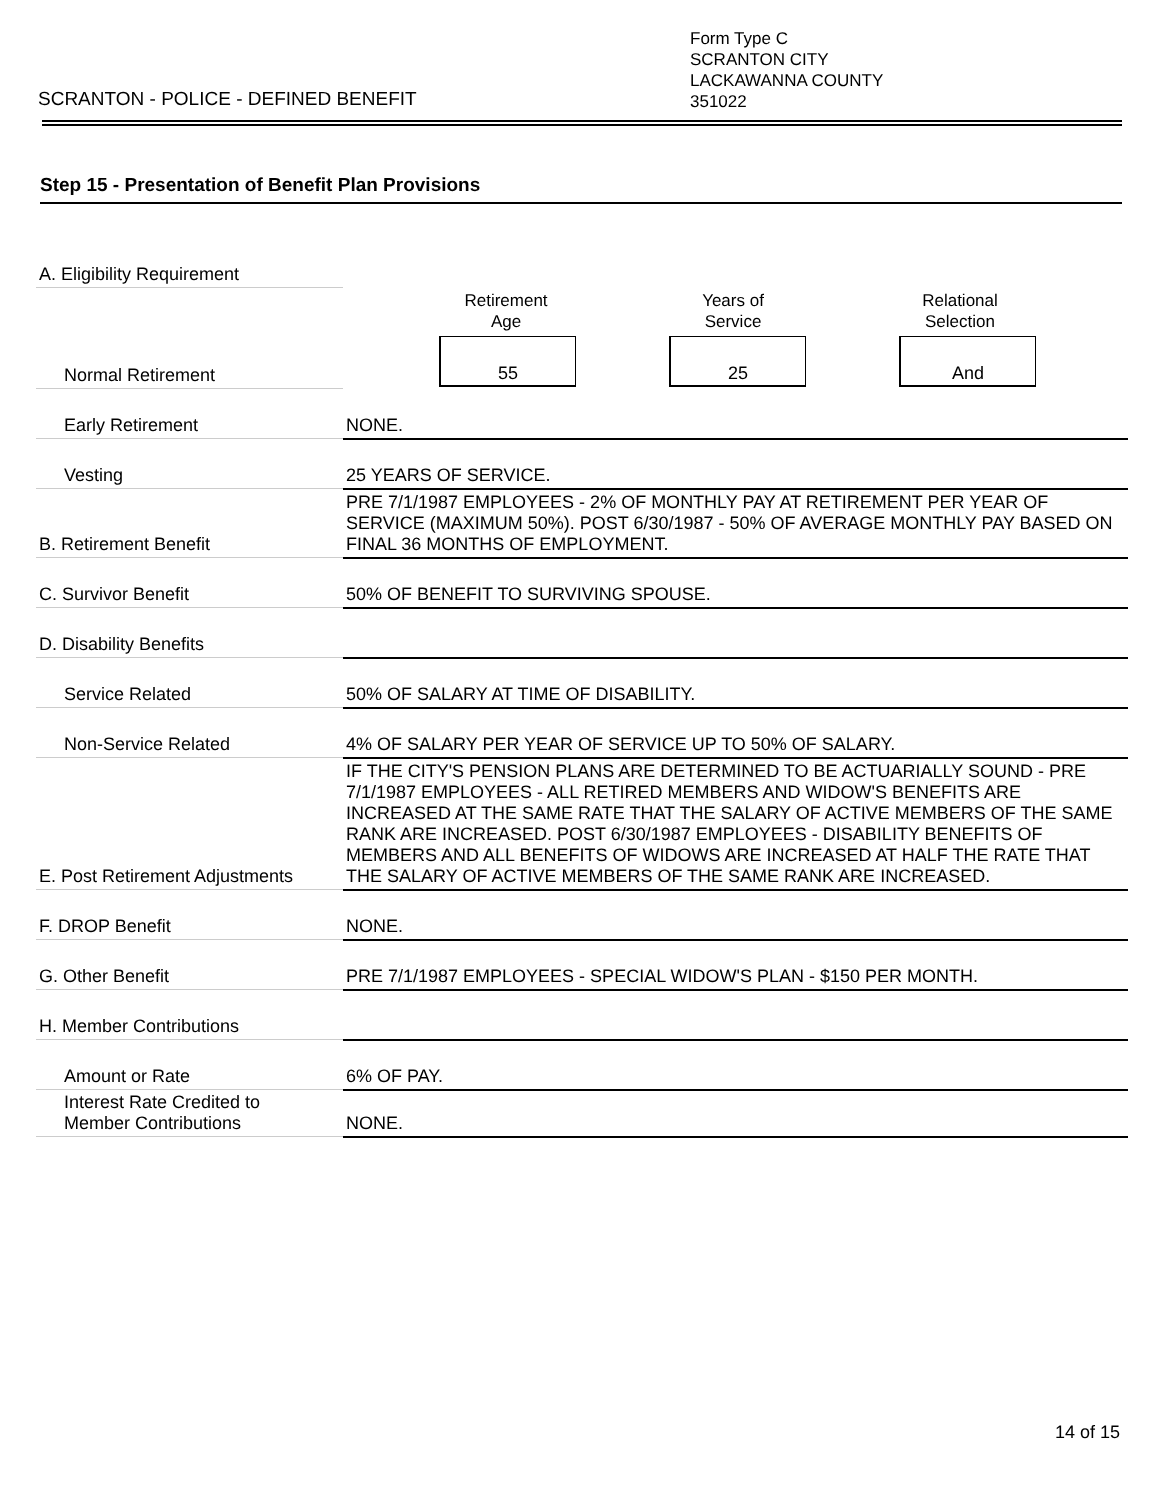SCRANTON - POLICE - DEFINED BENEFIT
Form Type C
SCRANTON CITY
LACKAWANNA COUNTY
351022
Step 15 - Presentation of Benefit Plan Provisions
| A. Eligibility Requirement | |
| | Retirement Age Years of Service Relational Selection |
| Normal Retirement | 55 25 And |
| Early Retirement | NONE. |
| Vesting | 25 YEARS OF SERVICE. |
| B. Retirement Benefit | PRE 7/1/1987 EMPLOYEES - 2% OF MONTHLY PAY AT RETIREMENT PER YEAR OF SERVICE (MAXIMUM 50%). POST 6/30/1987 - 50% OF AVERAGE MONTHLY PAY BASED ON FINAL 36 MONTHS OF EMPLOYMENT. |
| C. Survivor Benefit | 50% OF BENEFIT TO SURVIVING SPOUSE. |
| D. Disability Benefits | |
| Service Related | 50% OF SALARY AT TIME OF DISABILITY. |
| Non-Service Related | 4% OF SALARY PER YEAR OF SERVICE UP TO 50% OF SALARY. |
| E. Post Retirement Adjustments | IF THE CITY'S PENSION PLANS ARE DETERMINED TO BE ACTUARIALLY SOUND - PRE 7/1/1987 EMPLOYEES - ALL RETIRED MEMBERS AND WIDOW'S BENEFITS ARE INCREASED AT THE SAME RATE THAT THE SALARY OF ACTIVE MEMBERS OF THE SAME RANK ARE INCREASED. POST 6/30/1987 EMPLOYEES - DISABILITY BENEFITS OF MEMBERS AND ALL BENEFITS OF WIDOWS ARE INCREASED AT HALF THE RATE THAT THE SALARY OF ACTIVE MEMBERS OF THE SAME RANK ARE INCREASED. |
| F. DROP Benefit | NONE. |
| G. Other Benefit | PRE 7/1/1987 EMPLOYEES - SPECIAL WIDOW'S PLAN - $150 PER MONTH. |
| H. Member Contributions | |
| Amount or Rate | 6% OF PAY. |
| Interest Rate Credited to Member Contributions | NONE. |
14 of 15